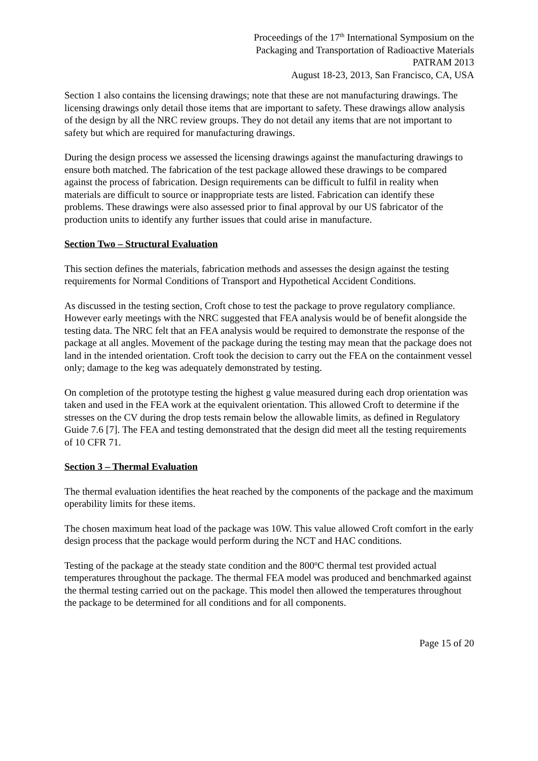Proceedings of the 17<sup>th</sup> International Symposium on the
Packaging and Transportation of Radioactive Materials
PATRAM 2013
August 18-23, 2013, San Francisco, CA, USA
Section 1 also contains the licensing drawings; note that these are not manufacturing drawings. The licensing drawings only detail those items that are important to safety. These drawings allow analysis of the design by all the NRC review groups. They do not detail any items that are not important to safety but which are required for manufacturing drawings.
During the design process we assessed the licensing drawings against the manufacturing drawings to ensure both matched. The fabrication of the test package allowed these drawings to be compared against the process of fabrication. Design requirements can be difficult to fulfil in reality when materials are difficult to source or inappropriate tests are listed. Fabrication can identify these problems. These drawings were also assessed prior to final approval by our US fabricator of the production units to identify any further issues that could arise in manufacture.
Section Two – Structural Evaluation
This section defines the materials, fabrication methods and assesses the design against the testing requirements for Normal Conditions of Transport and Hypothetical Accident Conditions.
As discussed in the testing section, Croft chose to test the package to prove regulatory compliance. However early meetings with the NRC suggested that FEA analysis would be of benefit alongside the testing data. The NRC felt that an FEA analysis would be required to demonstrate the response of the package at all angles. Movement of the package during the testing may mean that the package does not land in the intended orientation. Croft took the decision to carry out the FEA on the containment vessel only; damage to the keg was adequately demonstrated by testing.
On completion of the prototype testing the highest g value measured during each drop orientation was taken and used in the FEA work at the equivalent orientation. This allowed Croft to determine if the stresses on the CV during the drop tests remain below the allowable limits, as defined in Regulatory Guide 7.6 [7]. The FEA and testing demonstrated that the design did meet all the testing requirements of 10 CFR 71.
Section 3 – Thermal Evaluation
The thermal evaluation identifies the heat reached by the components of the package and the maximum operability limits for these items.
The chosen maximum heat load of the package was 10W. This value allowed Croft comfort in the early design process that the package would perform during the NCT and HAC conditions.
Testing of the package at the steady state condition and the 800<sup>o</sup>C thermal test provided actual temperatures throughout the package. The thermal FEA model was produced and benchmarked against the thermal testing carried out on the package. This model then allowed the temperatures throughout the package to be determined for all conditions and for all components.
Page 15 of 20